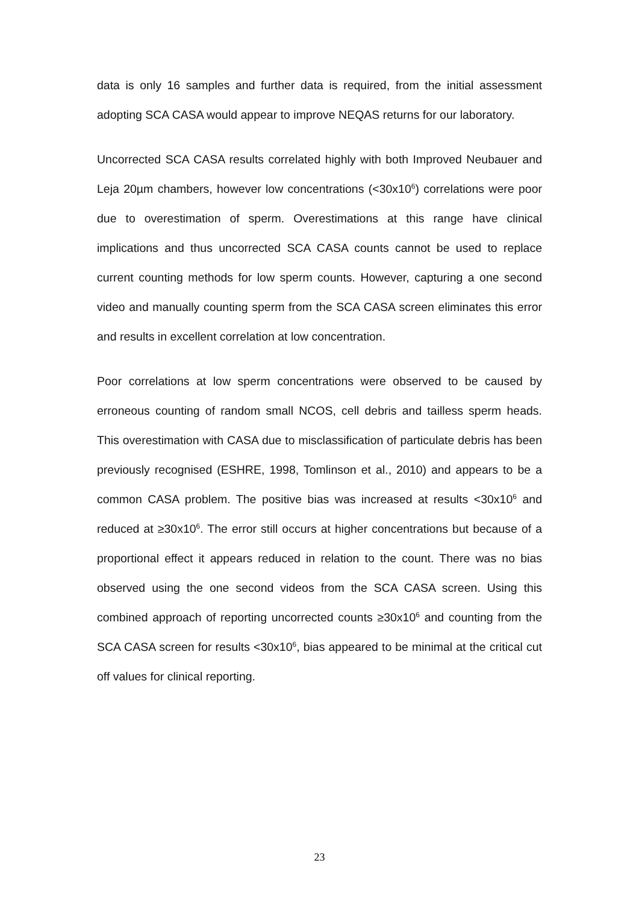data is only 16 samples and further data is required, from the initial assessment adopting SCA CASA would appear to improve NEQAS returns for our laboratory.
Uncorrected SCA CASA results correlated highly with both Improved Neubauer and Leja 20µm chambers, however low concentrations (<30x10<sup>6</sup>) correlations were poor due to overestimation of sperm. Overestimations at this range have clinical implications and thus uncorrected SCA CASA counts cannot be used to replace current counting methods for low sperm counts. However, capturing a one second video and manually counting sperm from the SCA CASA screen eliminates this error and results in excellent correlation at low concentration.
Poor correlations at low sperm concentrations were observed to be caused by erroneous counting of random small NCOS, cell debris and tailless sperm heads. This overestimation with CASA due to misclassification of particulate debris has been previously recognised (ESHRE, 1998, Tomlinson et al., 2010) and appears to be a common CASA problem. The positive bias was increased at results <30x10<sup>6</sup> and reduced at ≥30x10<sup>6</sup>. The error still occurs at higher concentrations but because of a proportional effect it appears reduced in relation to the count. There was no bias observed using the one second videos from the SCA CASA screen. Using this combined approach of reporting uncorrected counts ≥30x10<sup>6</sup> and counting from the SCA CASA screen for results <30x10<sup>6</sup>, bias appeared to be minimal at the critical cut off values for clinical reporting.
23